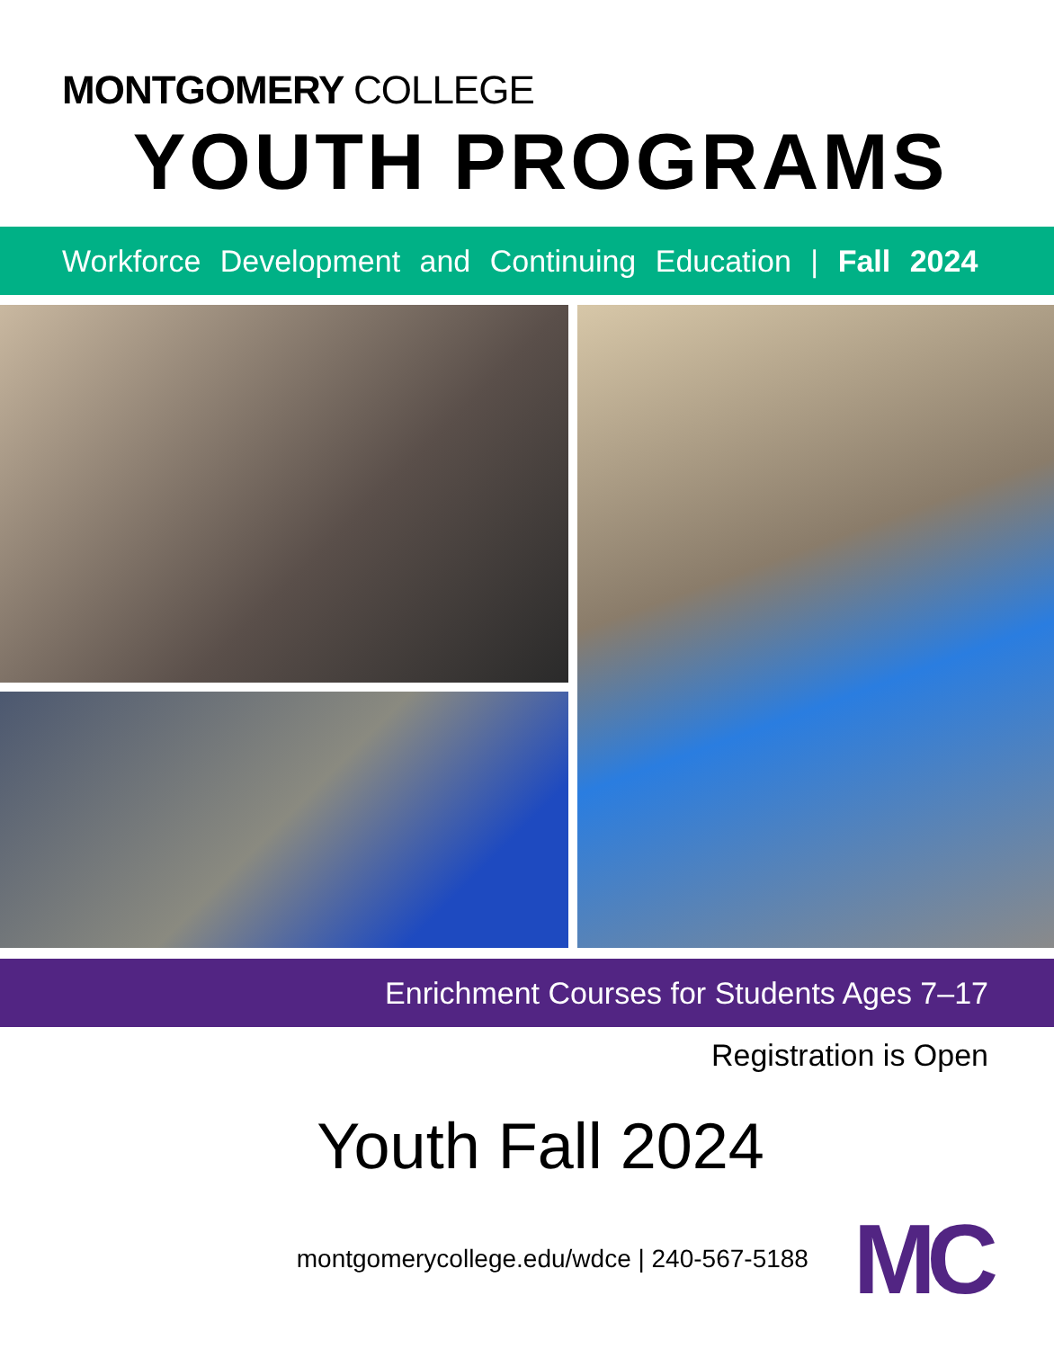MONTGOMERY COLLEGE
YOUTH PROGRAMS
Workforce Development and Continuing Education | Fall 2024
Enrichment Courses for Students Ages 7–17
Registration is Open
Youth Fall 2024
montgomerycollege.edu/wdce | 240-567-5188
MC